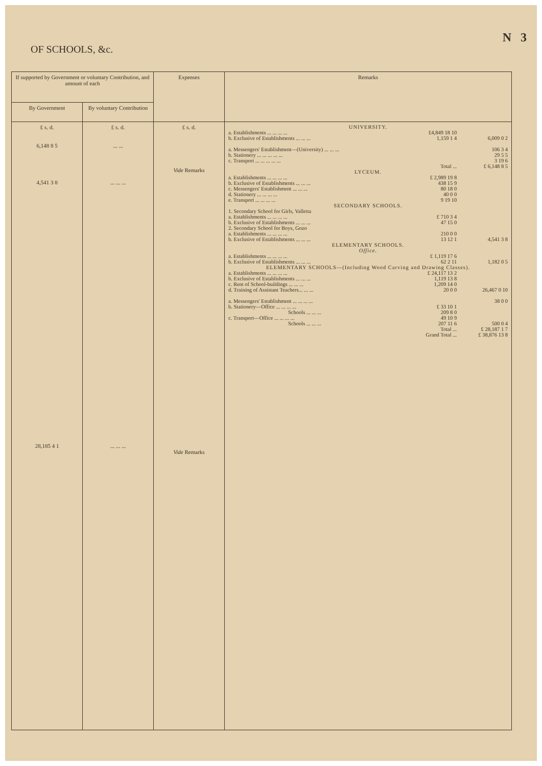OF SCHOOLS, &c.
N 3
| If supported by Government or voluntary Contribution, and amount of each | | Expenses | Remarks |
| --- | --- | --- | --- |
| By Government | By voluntary Contribution | | |
| £ s. d. 6,148 8 5 4,541 3 8 28,185 4 1 | £ s. d. ... ... ... ... ... ... ... ... | £ s. d. Vide Remarks Vide Remarks | / UNIVERSITY. / / / / a. Establishments ... ... ... ... / £4,849 18 10 / / / b. Exclusive of Establishments ... ... ... / 1,159 1 4 / 6,009 0 2 / / a. Messengers' Establishment—(University) ... ... ... / / 106 3 4 / / b. Stationery ... ... ... ... ... / / 29 5 5 / / c. Transport ... ... ... ... ... / / 3 19 6 / / / Total ... / £ 6,148 8 5 / / LYCEUM. / / / / a. Establishments ... ... ... ... / £ 2,989 19 8 / / / b. Exclusive of Establishments ... ... ... / 438 15 9 / / / c. Messengers' Establishment ... ... ... / 80 18 0 / / / d. Stationery ... ... ... ... / 40 0 0 / / / e. Transport ... ... ... ... / 9 19 10 / / / SECONDARY SCHOOLS. / / / / 1. Secondary School for Girls, Valletta / / / / a. Establishments ... ... ... ... / £ 710 3 4 / / / b. Exclusive of Establishments ... ... ... / 47 15 0 / / / 2. Secondary School for Boys, Gozo / / / / a. Establishments ... ... ... ... / 210 0 0 / / / b. Exclusive of Establishments ... ... ... / 13 12 1 / 4,541 3 8 / / ELEMENTARY SCHOOLS. Office. / / / / a. Establishments ... ... ... ... / £ 1,119 17 6 / / / b. Exclusive of Establishments ... ... ... / 62 2 11 / 1,182 0 5 / / ELEMENTARY SCHOOLS—(Including Wood Carving and Drawing Classes). / / / / a. Establishments ... ... ... ... / £ 24,117 13 2 / / / b. Exclusive of Establishments ... ... ... / 1,119 13 8 / / / c. Rent of School-buildings ... ... ... / 1,209 14 0 / / / d. Training of Assistant Teachers... ... ... / 20 0 0 / 26,467 0 10 / / a. Messengers' Establishment ... ... ... ... / / 38 0 0 / / b. Stationery—Office ... ... ... ... / £ 33 10 1 / / / Schools ... ... ... / 209 8 0 / / / c. Transport—Office ... ... ... ... / 49 10 9 / / / Schools ... ... ... / 207 11 6 / 500 0 4 / / / Total ... / £ 28,187 1 7 / / / Grand Total ... / £ 38,876 13 8 / |